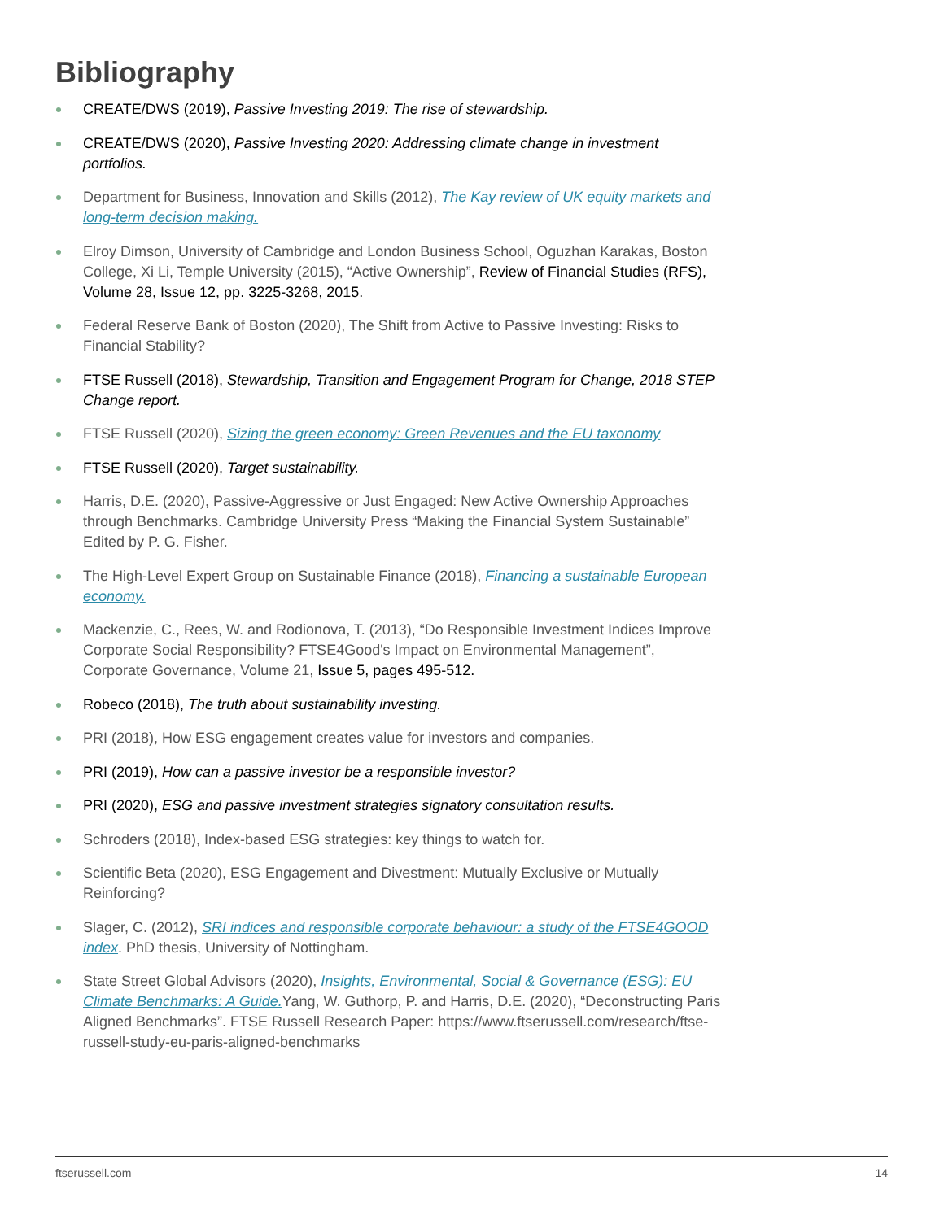Bibliography
CREATE/DWS (2019), Passive Investing 2019: The rise of stewardship.
CREATE/DWS (2020), Passive Investing 2020: Addressing climate change in investment portfolios.
Department for Business, Innovation and Skills (2012), The Kay review of UK equity markets and long-term decision making.
Elroy Dimson, University of Cambridge and London Business School, Oguzhan Karakas, Boston College, Xi Li, Temple University (2015), “Active Ownership”, Review of Financial Studies (RFS), Volume 28, Issue 12, pp. 3225-3268, 2015.
Federal Reserve Bank of Boston (2020), The Shift from Active to Passive Investing: Risks to Financial Stability?
FTSE Russell (2018), Stewardship, Transition and Engagement Program for Change, 2018 STEP Change report.
FTSE Russell (2020), Sizing the green economy: Green Revenues and the EU taxonomy
FTSE Russell (2020), Target sustainability.
Harris, D.E. (2020), Passive-Aggressive or Just Engaged: New Active Ownership Approaches through Benchmarks. Cambridge University Press “Making the Financial System Sustainable” Edited by P. G. Fisher.
The High-Level Expert Group on Sustainable Finance (2018), Financing a sustainable European economy.
Mackenzie, C., Rees, W. and Rodionova, T. (2013), “Do Responsible Investment Indices Improve Corporate Social Responsibility? FTSE4Good's Impact on Environmental Management”, Corporate Governance, Volume 21, Issue 5, pages 495-512.
Robeco (2018), The truth about sustainability investing.
PRI (2018), How ESG engagement creates value for investors and companies.
PRI (2019), How can a passive investor be a responsible investor?
PRI (2020), ESG and passive investment strategies signatory consultation results.
Schroders (2018), Index-based ESG strategies: key things to watch for.
Scientific Beta (2020), ESG Engagement and Divestment: Mutually Exclusive or Mutually Reinforcing?
Slager, C. (2012), SRI indices and responsible corporate behaviour: a study of the FTSE4GOOD index. PhD thesis, University of Nottingham.
State Street Global Advisors (2020), Insights, Environmental, Social & Governance (ESG): EU Climate Benchmarks: A Guide. Yang, W. Guthorp, P. and Harris, D.E. (2020), “Deconstructing Paris Aligned Benchmarks”. FTSE Russell Research Paper: https://www.ftserussell.com/research/ftse-russell-study-eu-paris-aligned-benchmarks
ftserussell.com 14